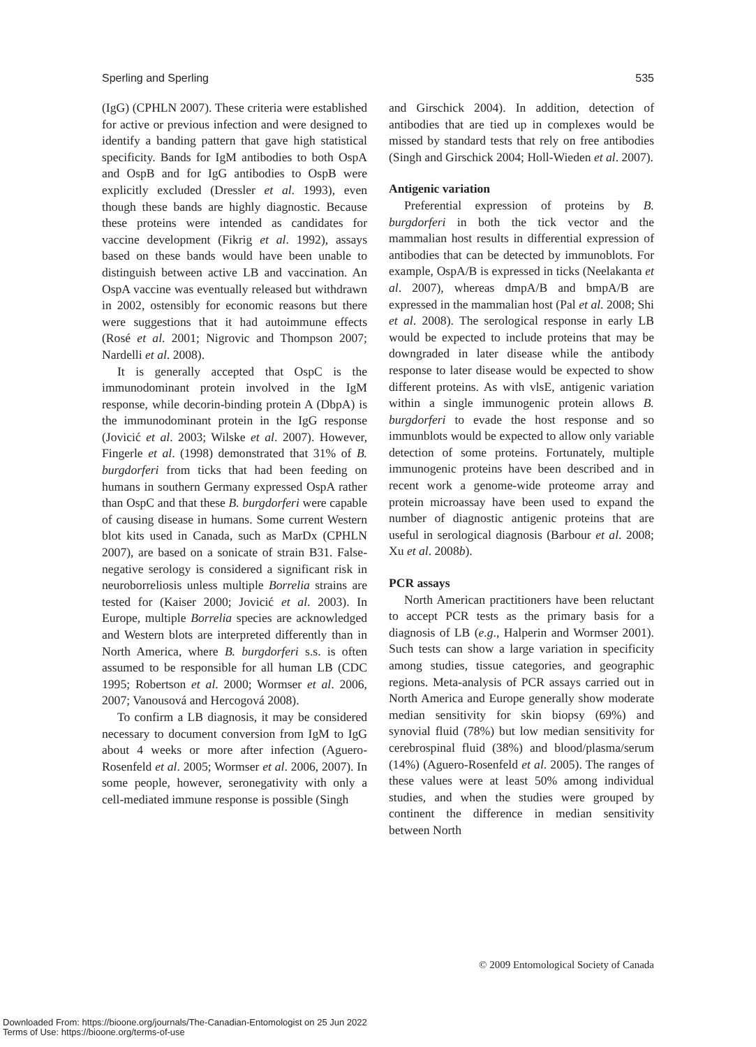Sperling and Sperling 535
(IgG) (CPHLN 2007). These criteria were established for active or previous infection and were designed to identify a banding pattern that gave high statistical specificity. Bands for IgM antibodies to both OspA and OspB and for IgG antibodies to OspB were explicitly excluded (Dressler et al. 1993), even though these bands are highly diagnostic. Because these proteins were intended as candidates for vaccine development (Fikrig et al. 1992), assays based on these bands would have been unable to distinguish between active LB and vaccination. An OspA vaccine was eventually released but withdrawn in 2002, ostensibly for economic reasons but there were suggestions that it had autoimmune effects (Rosé et al. 2001; Nigrovic and Thompson 2007; Nardelli et al. 2008).
It is generally accepted that OspC is the immunodominant protein involved in the IgM response, while decorin-binding protein A (DbpA) is the immunodominant protein in the IgG response (Jovicić et al. 2003; Wilske et al. 2007). However, Fingerle et al. (1998) demonstrated that 31% of B. burgdorferi from ticks that had been feeding on humans in southern Germany expressed OspA rather than OspC and that these B. burgdorferi were capable of causing disease in humans. Some current Western blot kits used in Canada, such as MarDx (CPHLN 2007), are based on a sonicate of strain B31. False-negative serology is considered a significant risk in neuroborreliosis unless multiple Borrelia strains are tested for (Kaiser 2000; Jovicić et al. 2003). In Europe, multiple Borrelia species are acknowledged and Western blots are interpreted differently than in North America, where B. burgdorferi s.s. is often assumed to be responsible for all human LB (CDC 1995; Robertson et al. 2000; Wormser et al. 2006, 2007; Vanousová and Hercogová 2008).
To confirm a LB diagnosis, it may be considered necessary to document conversion from IgM to IgG about 4 weeks or more after infection (Aguero-Rosenfeld et al. 2005; Wormser et al. 2006, 2007). In some people, however, seronegativity with only a cell-mediated immune response is possible (Singh
and Girschick 2004). In addition, detection of antibodies that are tied up in complexes would be missed by standard tests that rely on free antibodies (Singh and Girschick 2004; Holl-Wieden et al. 2007).
Antigenic variation
Preferential expression of proteins by B. burgdorferi in both the tick vector and the mammalian host results in differential expression of antibodies that can be detected by immunoblots. For example, OspA/B is expressed in ticks (Neelakanta et al. 2007), whereas dmpA/B and bmpA/B are expressed in the mammalian host (Pal et al. 2008; Shi et al. 2008). The serological response in early LB would be expected to include proteins that may be downgraded in later disease while the antibody response to later disease would be expected to show different proteins. As with vlsE, antigenic variation within a single immunogenic protein allows B. burgdorferi to evade the host response and so immunblots would be expected to allow only variable detection of some proteins. Fortunately, multiple immunogenic proteins have been described and in recent work a genome-wide proteome array and protein microassay have been used to expand the number of diagnostic antigenic proteins that are useful in serological diagnosis (Barbour et al. 2008; Xu et al. 2008b).
PCR assays
North American practitioners have been reluctant to accept PCR tests as the primary basis for a diagnosis of LB (e.g., Halperin and Wormser 2001). Such tests can show a large variation in specificity among studies, tissue categories, and geographic regions. Meta-analysis of PCR assays carried out in North America and Europe generally show moderate median sensitivity for skin biopsy (69%) and synovial fluid (78%) but low median sensitivity for cerebrospinal fluid (38%) and blood/plasma/serum (14%) (Aguero-Rosenfeld et al. 2005). The ranges of these values were at least 50% among individual studies, and when the studies were grouped by continent the difference in median sensitivity between North
© 2009 Entomological Society of Canada
Downloaded From: https://bioone.org/journals/The-Canadian-Entomologist on 25 Jun 2022
Terms of Use: https://bioone.org/terms-of-use